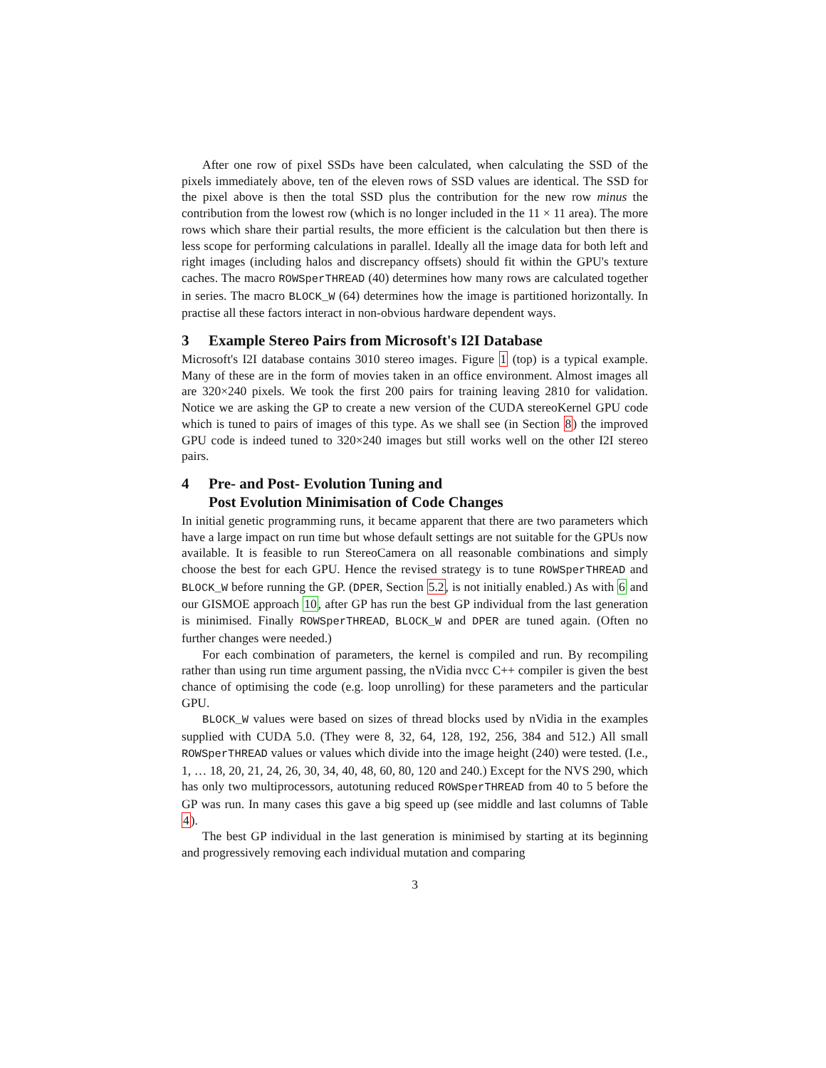After one row of pixel SSDs have been calculated, when calculating the SSD of the pixels immediately above, ten of the eleven rows of SSD values are identical. The SSD for the pixel above is then the total SSD plus the contribution for the new row minus the contribution from the lowest row (which is no longer included in the 11 × 11 area). The more rows which share their partial results, the more efficient is the calculation but then there is less scope for performing calculations in parallel. Ideally all the image data for both left and right images (including halos and discrepancy offsets) should fit within the GPU's texture caches. The macro ROWSperTHREAD (40) determines how many rows are calculated together in series. The macro BLOCK_W (64) determines how the image is partitioned horizontally. In practise all these factors interact in non-obvious hardware dependent ways.
3 Example Stereo Pairs from Microsoft's I2I Database
Microsoft's I2I database contains 3010 stereo images. Figure 1 (top) is a typical example. Many of these are in the form of movies taken in an office environment. Almost images all are 320×240 pixels. We took the first 200 pairs for training leaving 2810 for validation. Notice we are asking the GP to create a new version of the CUDA stereoKernel GPU code which is tuned to pairs of images of this type. As we shall see (in Section 8) the improved GPU code is indeed tuned to 320×240 images but still works well on the other I2I stereo pairs.
4 Pre- and Post- Evolution Tuning and
Post Evolution Minimisation of Code Changes
In initial genetic programming runs, it became apparent that there are two parameters which have a large impact on run time but whose default settings are not suitable for the GPUs now available. It is feasible to run StereoCamera on all reasonable combinations and simply choose the best for each GPU. Hence the revised strategy is to tune ROWSperTHREAD and BLOCK_W before running the GP. (DPER, Section 5.2, is not initially enabled.) As with 6 and our GISMOE approach 10, after GP has run the best GP individual from the last generation is minimised. Finally ROWSperTHREAD, BLOCK_W and DPER are tuned again. (Often no further changes were needed.)
For each combination of parameters, the kernel is compiled and run. By recompiling rather than using run time argument passing, the nVidia nvcc C++ compiler is given the best chance of optimising the code (e.g. loop unrolling) for these parameters and the particular GPU.
BLOCK_W values were based on sizes of thread blocks used by nVidia in the examples supplied with CUDA 5.0. (They were 8, 32, 64, 128, 192, 256, 384 and 512.) All small ROWSperTHREAD values or values which divide into the image height (240) were tested. (I.e., 1, … 18, 20, 21, 24, 26, 30, 34, 40, 48, 60, 80, 120 and 240.) Except for the NVS 290, which has only two multiprocessors, autotuning reduced ROWSperTHREAD from 40 to 5 before the GP was run. In many cases this gave a big speed up (see middle and last columns of Table 4).
The best GP individual in the last generation is minimised by starting at its beginning and progressively removing each individual mutation and comparing
3